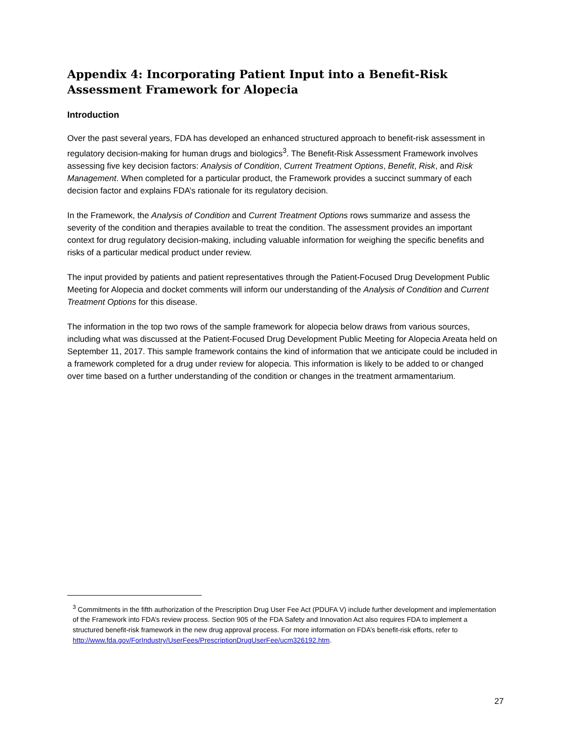Appendix 4: Incorporating Patient Input into a Benefit-Risk Assessment Framework for Alopecia
Introduction
Over the past several years, FDA has developed an enhanced structured approach to benefit-risk assessment in regulatory decision-making for human drugs and biologics<sup>3</sup>. The Benefit-Risk Assessment Framework involves assessing five key decision factors: Analysis of Condition, Current Treatment Options, Benefit, Risk, and Risk Management. When completed for a particular product, the Framework provides a succinct summary of each decision factor and explains FDA’s rationale for its regulatory decision.
In the Framework, the Analysis of Condition and Current Treatment Options rows summarize and assess the severity of the condition and therapies available to treat the condition. The assessment provides an important context for drug regulatory decision-making, including valuable information for weighing the specific benefits and risks of a particular medical product under review.
The input provided by patients and patient representatives through the Patient-Focused Drug Development Public Meeting for Alopecia and docket comments will inform our understanding of the Analysis of Condition and Current Treatment Options for this disease.
The information in the top two rows of the sample framework for alopecia below draws from various sources, including what was discussed at the Patient-Focused Drug Development Public Meeting for Alopecia Areata held on September 11, 2017. This sample framework contains the kind of information that we anticipate could be included in a framework completed for a drug under review for alopecia. This information is likely to be added to or changed over time based on a further understanding of the condition or changes in the treatment armamentarium.
<sup>3</sup> Commitments in the fifth authorization of the Prescription Drug User Fee Act (PDUFA V) include further development and implementation of the Framework into FDA’s review process. Section 905 of the FDA Safety and Innovation Act also requires FDA to implement a structured benefit-risk framework in the new drug approval process. For more information on FDA’s benefit-risk efforts, refer to
http://www.fda.gov/ForIndustry/UserFees/PrescriptionDrugUserFee/ucm326192.htm.
27